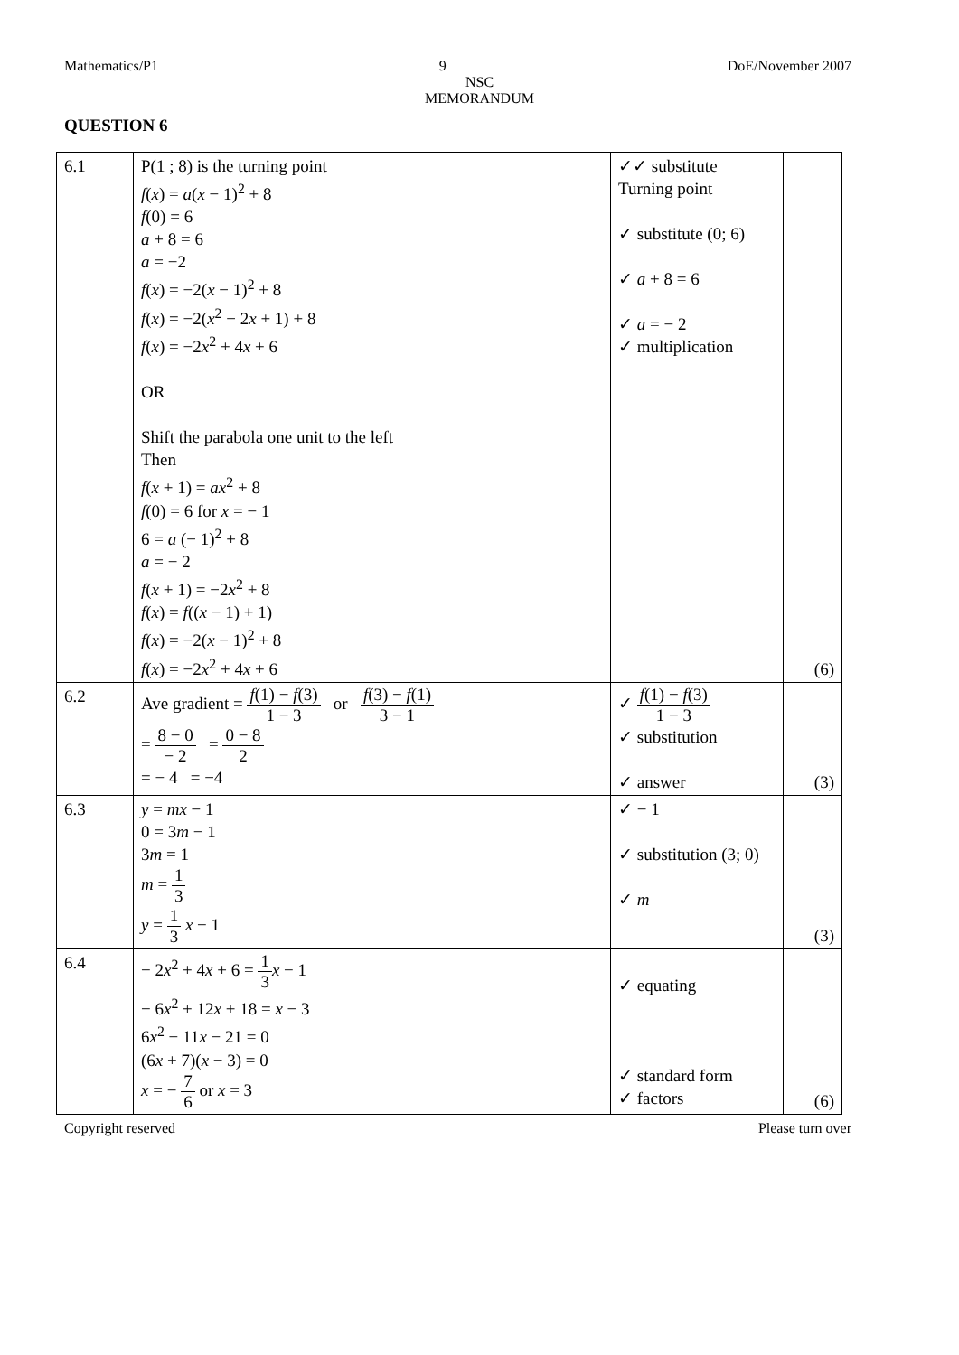Mathematics/P1 9 DoE/November 2007
NSC
MEMORANDUM
QUESTION 6
| 6.1 | P(1 ; 8) is the turning point f ( x ) = a ( x − 1)<sup>2</sup> + 8 f (0) = 6 a + 8 = 6 a = −2 f ( x ) = −2( x − 1)<sup>2</sup> + 8 f ( x ) = −2( x<sup>2</sup> − 2 x + 1) + 8 f ( x ) = −2 x<sup>2</sup> + 4 x + 6 OR Shift the parabola one unit to the left Then f ( x + 1) = ax<sup>2</sup> + 8 f (0) = 6 for x = − 1 6 = a (− 1)<sup>2</sup> + 8 a = − 2 f ( x + 1) = −2 x<sup>2</sup> + 8 f ( x ) = f (( x − 1) + 1) f ( x ) = −2( x − 1)<sup>2</sup> + 8 f ( x ) = −2 x<sup>2</sup> + 4 x + 6 | ✓✓ substitute Turning point ✓ substitute (0; 6) ✓ a + 8 = 6 ✓ a = − 2 ✓ multiplication | (6) |
| 6.2 | Ave gradient = f (1) − f (3) 1 − 3 or f (3) − f (1) 3 − 1 = 8 − 0 − 2 = 0 − 8 2 = − 4 = −4 | ✓ f (1) − f (3) 1 − 3 ✓ substitution ✓ answer | (3) |
| 6.3 | y = mx − 1 0 = 3 m − 1 3 m = 1 m = 1 3 y = 1 3 x − 1 | ✓ − 1 ✓ substitution (3; 0) ✓ m | (3) |
| 6.4 | − 2 x<sup>2</sup> + 4 x + 6 = 1 3 x − 1 − 6 x<sup>2</sup> + 12 x + 18 = x − 3 6 x<sup>2</sup> − 11 x − 21 = 0 (6 x + 7)( x − 3) = 0 x = − 7 6 or x = 3 | ✓ equating ✓ standard form ✓ factors | (6) |
Copyright reserved Please turn over